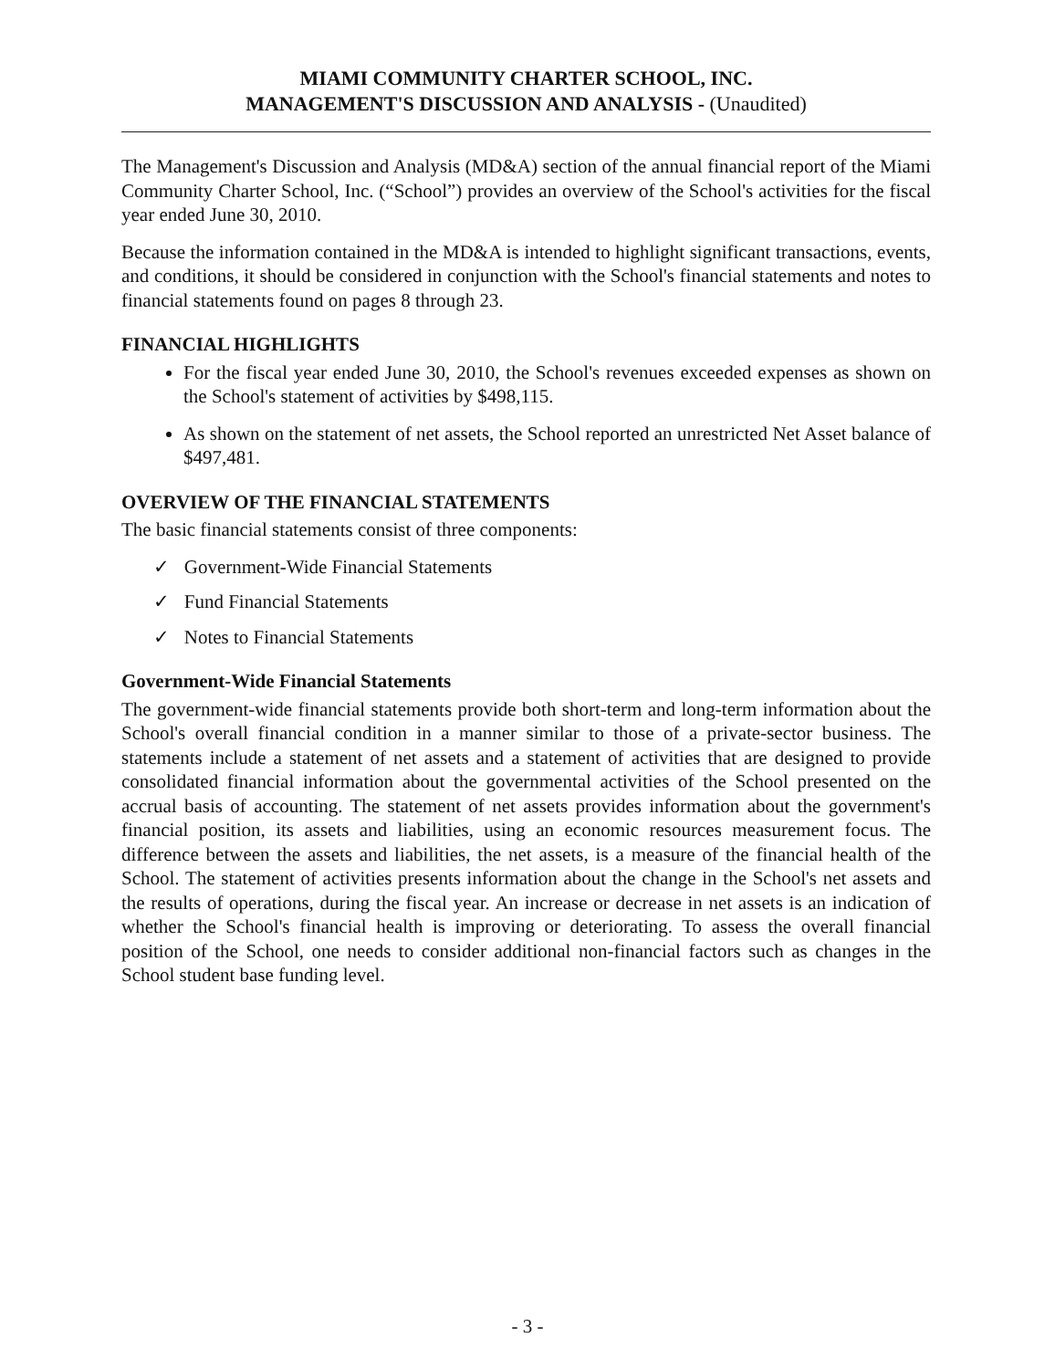MIAMI COMMUNITY CHARTER SCHOOL, INC.
MANAGEMENT'S DISCUSSION AND ANALYSIS - (Unaudited)
The Management's Discussion and Analysis (MD&A) section of the annual financial report of the Miami Community Charter School, Inc. (“School”) provides an overview of the School's activities for the fiscal year ended June 30, 2010.
Because the information contained in the MD&A is intended to highlight significant transactions, events, and conditions, it should be considered in conjunction with the School's financial statements and notes to financial statements found on pages 8 through 23.
FINANCIAL HIGHLIGHTS
For the fiscal year ended June 30, 2010, the School's revenues exceeded expenses as shown on the School's statement of activities by $498,115.
As shown on the statement of net assets, the School reported an unrestricted Net Asset balance of $497,481.
OVERVIEW OF THE FINANCIAL STATEMENTS
The basic financial statements consist of three components:
✓ Government-Wide Financial Statements
✓ Fund Financial Statements
✓ Notes to Financial Statements
Government-Wide Financial Statements
The government-wide financial statements provide both short-term and long-term information about the School's overall financial condition in a manner similar to those of a private-sector business. The statements include a statement of net assets and a statement of activities that are designed to provide consolidated financial information about the governmental activities of the School presented on the accrual basis of accounting. The statement of net assets provides information about the government's financial position, its assets and liabilities, using an economic resources measurement focus. The difference between the assets and liabilities, the net assets, is a measure of the financial health of the School. The statement of activities presents information about the change in the School's net assets and the results of operations, during the fiscal year. An increase or decrease in net assets is an indication of whether the School's financial health is improving or deteriorating. To assess the overall financial position of the School, one needs to consider additional non-financial factors such as changes in the School student base funding level.
- 3 -